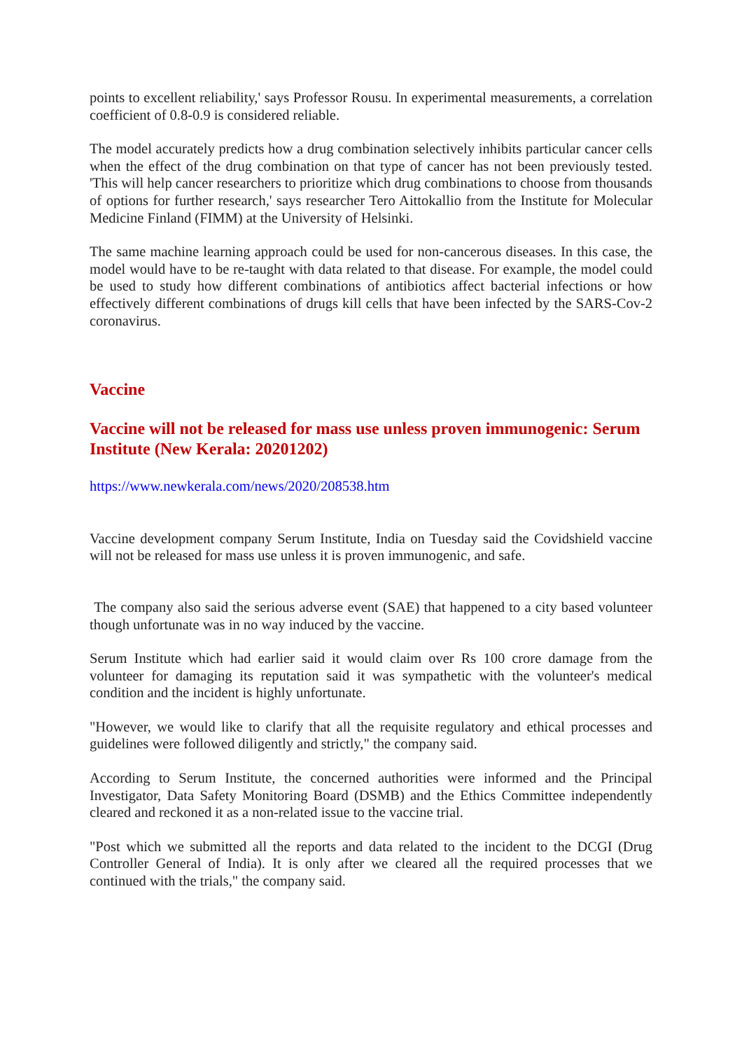points to excellent reliability,' says Professor Rousu. In experimental measurements, a correlation coefficient of 0.8-0.9 is considered reliable.
The model accurately predicts how a drug combination selectively inhibits particular cancer cells when the effect of the drug combination on that type of cancer has not been previously tested. 'This will help cancer researchers to prioritize which drug combinations to choose from thousands of options for further research,' says researcher Tero Aittokallio from the Institute for Molecular Medicine Finland (FIMM) at the University of Helsinki.
The same machine learning approach could be used for non-cancerous diseases. In this case, the model would have to be re-taught with data related to that disease. For example, the model could be used to study how different combinations of antibiotics affect bacterial infections or how effectively different combinations of drugs kill cells that have been infected by the SARS-Cov-2 coronavirus.
Vaccine
Vaccine will not be released for mass use unless proven immunogenic: Serum Institute (New Kerala: 20201202)
https://www.newkerala.com/news/2020/208538.htm
Vaccine development company Serum Institute, India on Tuesday said the Covidshield vaccine will not be released for mass use unless it is proven immunogenic, and safe.
The company also said the serious adverse event (SAE) that happened to a city based volunteer though unfortunate was in no way induced by the vaccine.
Serum Institute which had earlier said it would claim over Rs 100 crore damage from the volunteer for damaging its reputation said it was sympathetic with the volunteer's medical condition and the incident is highly unfortunate.
"However, we would like to clarify that all the requisite regulatory and ethical processes and guidelines were followed diligently and strictly," the company said.
According to Serum Institute, the concerned authorities were informed and the Principal Investigator, Data Safety Monitoring Board (DSMB) and the Ethics Committee independently cleared and reckoned it as a non-related issue to the vaccine trial.
"Post which we submitted all the reports and data related to the incident to the DCGI (Drug Controller General of India). It is only after we cleared all the required processes that we continued with the trials," the company said.